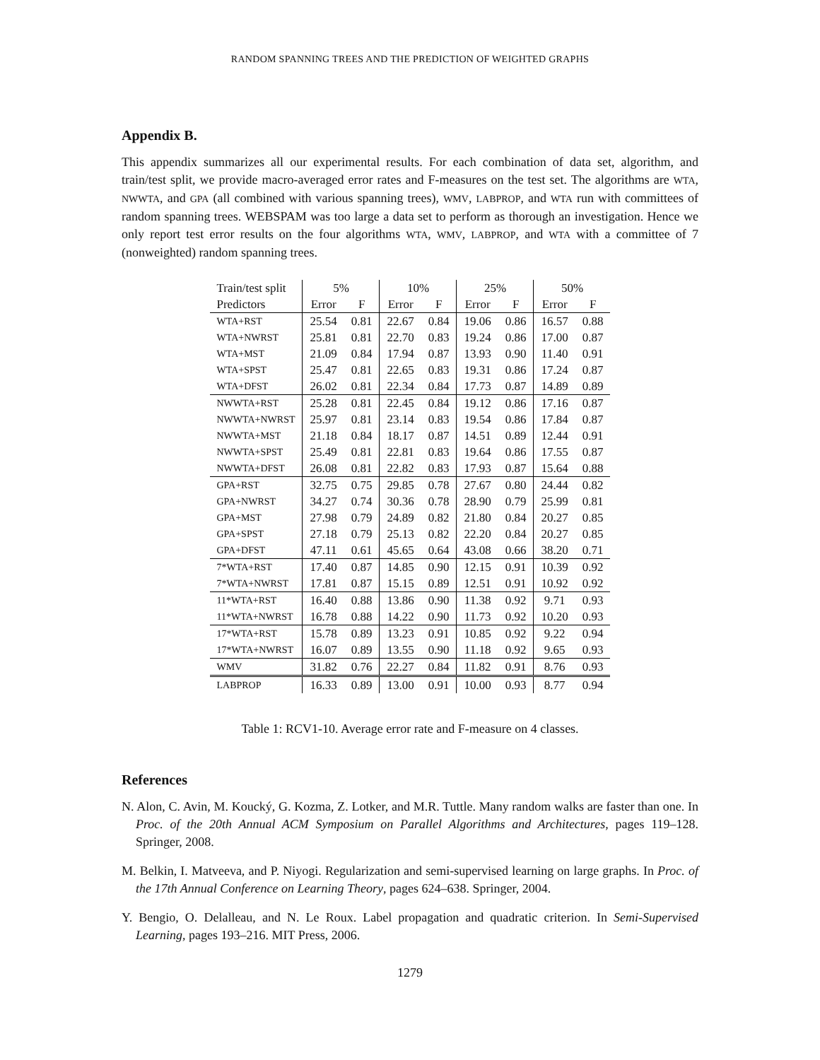RANDOM SPANNING TREES AND THE PREDICTION OF WEIGHTED GRAPHS
Appendix B.
This appendix summarizes all our experimental results. For each combination of data set, algorithm, and train/test split, we provide macro-averaged error rates and F-measures on the test set. The algorithms are WTA, NWWTA, and GPA (all combined with various spanning trees), WMV, LABPROP, and WTA run with committees of random spanning trees. WEBSPAM was too large a data set to perform as thorough an investigation. Hence we only report test error results on the four algorithms WTA, WMV, LABPROP, and WTA with a committee of 7 (nonweighted) random spanning trees.
| Train/test split | 5% | | 10% | | 25% | | 50% | |
| Predictors | Error | F | Error | F | Error | F | Error | F |
| WTA+RST | 25.54 | 0.81 | 22.67 | 0.84 | 19.06 | 0.86 | 16.57 | 0.88 |
| WTA+NWRST | 25.81 | 0.81 | 22.70 | 0.83 | 19.24 | 0.86 | 17.00 | 0.87 |
| WTA+MST | 21.09 | 0.84 | 17.94 | 0.87 | 13.93 | 0.90 | 11.40 | 0.91 |
| WTA+SPST | 25.47 | 0.81 | 22.65 | 0.83 | 19.31 | 0.86 | 17.24 | 0.87 |
| WTA+DFST | 26.02 | 0.81 | 22.34 | 0.84 | 17.73 | 0.87 | 14.89 | 0.89 |
| NWWTA+RST | 25.28 | 0.81 | 22.45 | 0.84 | 19.12 | 0.86 | 17.16 | 0.87 |
| NWWTA+NWRST | 25.97 | 0.81 | 23.14 | 0.83 | 19.54 | 0.86 | 17.84 | 0.87 |
| NWWTA+MST | 21.18 | 0.84 | 18.17 | 0.87 | 14.51 | 0.89 | 12.44 | 0.91 |
| NWWTA+SPST | 25.49 | 0.81 | 22.81 | 0.83 | 19.64 | 0.86 | 17.55 | 0.87 |
| NWWTA+DFST | 26.08 | 0.81 | 22.82 | 0.83 | 17.93 | 0.87 | 15.64 | 0.88 |
| GPA+RST | 32.75 | 0.75 | 29.85 | 0.78 | 27.67 | 0.80 | 24.44 | 0.82 |
| GPA+NWRST | 34.27 | 0.74 | 30.36 | 0.78 | 28.90 | 0.79 | 25.99 | 0.81 |
| GPA+MST | 27.98 | 0.79 | 24.89 | 0.82 | 21.80 | 0.84 | 20.27 | 0.85 |
| GPA+SPST | 27.18 | 0.79 | 25.13 | 0.82 | 22.20 | 0.84 | 20.27 | 0.85 |
| GPA+DFST | 47.11 | 0.61 | 45.65 | 0.64 | 43.08 | 0.66 | 38.20 | 0.71 |
| 7*WTA+RST | 17.40 | 0.87 | 14.85 | 0.90 | 12.15 | 0.91 | 10.39 | 0.92 |
| 7*WTA+NWRST | 17.81 | 0.87 | 15.15 | 0.89 | 12.51 | 0.91 | 10.92 | 0.92 |
| 11*WTA+RST | 16.40 | 0.88 | 13.86 | 0.90 | 11.38 | 0.92 | 9.71 | 0.93 |
| 11*WTA+NWRST | 16.78 | 0.88 | 14.22 | 0.90 | 11.73 | 0.92 | 10.20 | 0.93 |
| 17*WTA+RST | 15.78 | 0.89 | 13.23 | 0.91 | 10.85 | 0.92 | 9.22 | 0.94 |
| 17*WTA+NWRST | 16.07 | 0.89 | 13.55 | 0.90 | 11.18 | 0.92 | 9.65 | 0.93 |
| WMV | 31.82 | 0.76 | 22.27 | 0.84 | 11.82 | 0.91 | 8.76 | 0.93 |
| LABPROP | 16.33 | 0.89 | 13.00 | 0.91 | 10.00 | 0.93 | 8.77 | 0.94 |
Table 1: RCV1-10. Average error rate and F-measure on 4 classes.
References
N. Alon, C. Avin, M. Koucký, G. Kozma, Z. Lotker, and M.R. Tuttle. Many random walks are faster than one. In Proc. of the 20th Annual ACM Symposium on Parallel Algorithms and Architectures, pages 119–128. Springer, 2008.
M. Belkin, I. Matveeva, and P. Niyogi. Regularization and semi-supervised learning on large graphs. In Proc. of the 17th Annual Conference on Learning Theory, pages 624–638. Springer, 2004.
Y. Bengio, O. Delalleau, and N. Le Roux. Label propagation and quadratic criterion. In Semi-Supervised Learning, pages 193–216. MIT Press, 2006.
1279